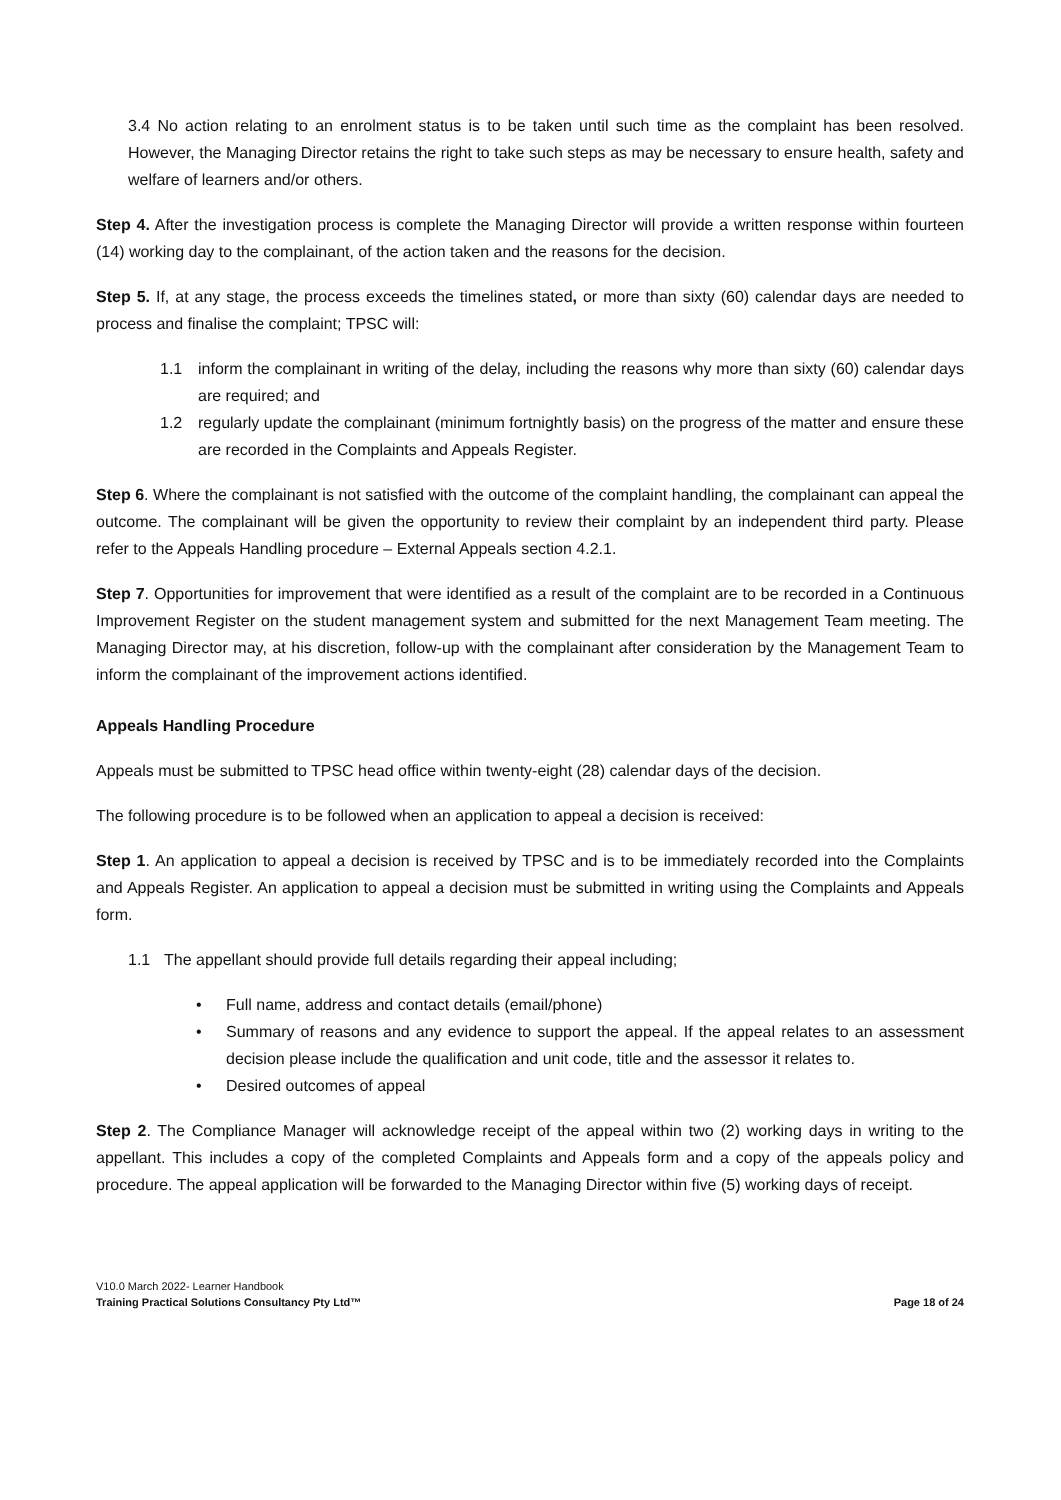3.4 No action relating to an enrolment status is to be taken until such time as the complaint has been resolved. However, the Managing Director retains the right to take such steps as may be necessary to ensure health, safety and welfare of learners and/or others.
Step 4. After the investigation process is complete the Managing Director will provide a written response within fourteen (14) working day to the complainant, of the action taken and the reasons for the decision.
Step 5. If, at any stage, the process exceeds the timelines stated, or more than sixty (60) calendar days are needed to process and finalise the complaint; TPSC will:
1.1 inform the complainant in writing of the delay, including the reasons why more than sixty (60) calendar days are required; and
1.2 regularly update the complainant (minimum fortnightly basis) on the progress of the matter and ensure these are recorded in the Complaints and Appeals Register.
Step 6. Where the complainant is not satisfied with the outcome of the complaint handling, the complainant can appeal the outcome. The complainant will be given the opportunity to review their complaint by an independent third party. Please refer to the Appeals Handling procedure – External Appeals section 4.2.1.
Step 7. Opportunities for improvement that were identified as a result of the complaint are to be recorded in a Continuous Improvement Register on the student management system and submitted for the next Management Team meeting. The Managing Director may, at his discretion, follow-up with the complainant after consideration by the Management Team to inform the complainant of the improvement actions identified.
Appeals Handling Procedure
Appeals must be submitted to TPSC head office within twenty-eight (28) calendar days of the decision.
The following procedure is to be followed when an application to appeal a decision is received:
Step 1. An application to appeal a decision is received by TPSC and is to be immediately recorded into the Complaints and Appeals Register. An application to appeal a decision must be submitted in writing using the Complaints and Appeals form.
1.1 The appellant should provide full details regarding their appeal including;
• Full name, address and contact details (email/phone)
• Summary of reasons and any evidence to support the appeal. If the appeal relates to an assessment decision please include the qualification and unit code, title and the assessor it relates to.
• Desired outcomes of appeal
Step 2. The Compliance Manager will acknowledge receipt of the appeal within two (2) working days in writing to the appellant. This includes a copy of the completed Complaints and Appeals form and a copy of the appeals policy and procedure. The appeal application will be forwarded to the Managing Director within five (5) working days of receipt.
V10.0 March 2022- Learner Handbook
Training Practical Solutions Consultancy Pty Ltd™ Page 18 of 24